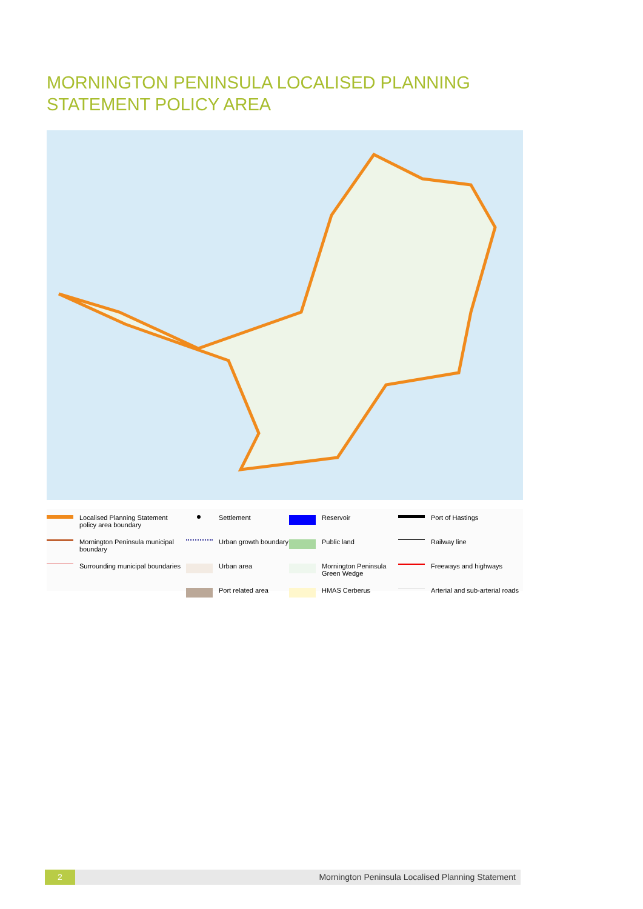MORNINGTON PENINSULA LOCALISED PLANNING
STATEMENT POLICY AREA
Localised Planning Statement policy area boundary
Settlement
Reservoir
Port of Hastings
Mornington Peninsula municipal boundary
Urban growth boundary
Public land
Railway line
Surrounding municipal boundaries
Urban area
Mornington Peninsula Green Wedge
Freeways and highways
Port related area
HMAS Cerberus
Arterial and sub-arterial roads
2 Mornington Peninsula Localised Planning Statement